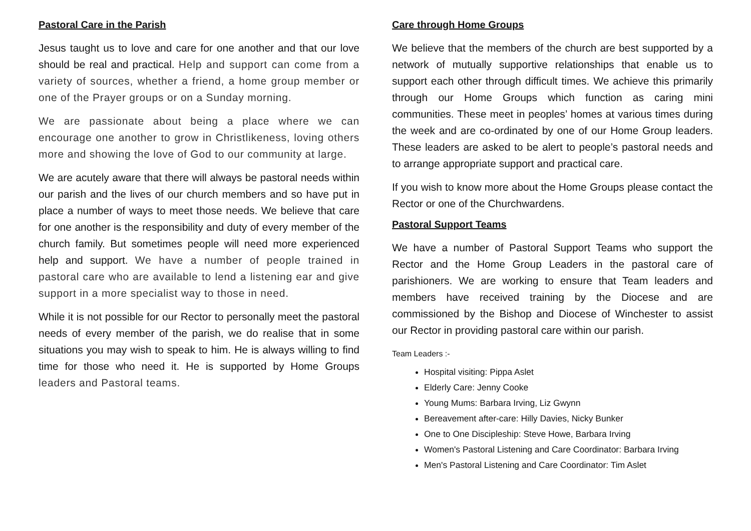Pastoral Care in the Parish
Jesus taught us to love and care for one another and that our love should be real and practical. Help and support can come from a variety of sources, whether a friend, a home group member or one of the Prayer groups or on a Sunday morning.
We are passionate about being a place where we can encourage one another to grow in Christlikeness, loving others more and showing the love of God to our community at large.
We are acutely aware that there will always be pastoral needs within our parish and the lives of our church members and so have put in place a number of ways to meet those needs. We believe that care for one another is the responsibility and duty of every member of the church family. But sometimes people will need more experienced help and support. We have a number of people trained in pastoral care who are available to lend a listening ear and give support in a more specialist way to those in need.
While it is not possible for our Rector to personally meet the pastoral needs of every member of the parish, we do realise that in some situations you may wish to speak to him. He is always willing to find time for those who need it. He is supported by Home Groups leaders and Pastoral teams.
Care through Home Groups
We believe that the members of the church are best supported by a network of mutually supportive relationships that enable us to support each other through difficult times. We achieve this primarily through our Home Groups which function as caring mini communities. These meet in peoples’ homes at various times during the week and are co-ordinated by one of our Home Group leaders. These leaders are asked to be alert to people’s pastoral needs and to arrange appropriate support and practical care.
If you wish to know more about the Home Groups please contact the Rector or one of the Churchwardens.
Pastoral Support Teams
We have a number of Pastoral Support Teams who support the Rector and the Home Group Leaders in the pastoral care of parishioners. We are working to ensure that Team leaders and members have received training by the Diocese and are commissioned by the Bishop and Diocese of Winchester to assist our Rector in providing pastoral care within our parish.
Team Leaders :-
Hospital visiting: Pippa Aslet
Elderly Care: Jenny Cooke
Young Mums: Barbara Irving, Liz Gwynn
Bereavement after-care: Hilly Davies, Nicky Bunker
One to One Discipleship: Steve Howe, Barbara Irving
Women's Pastoral Listening and Care Coordinator: Barbara Irving
Men's Pastoral Listening and Care Coordinator: Tim Aslet